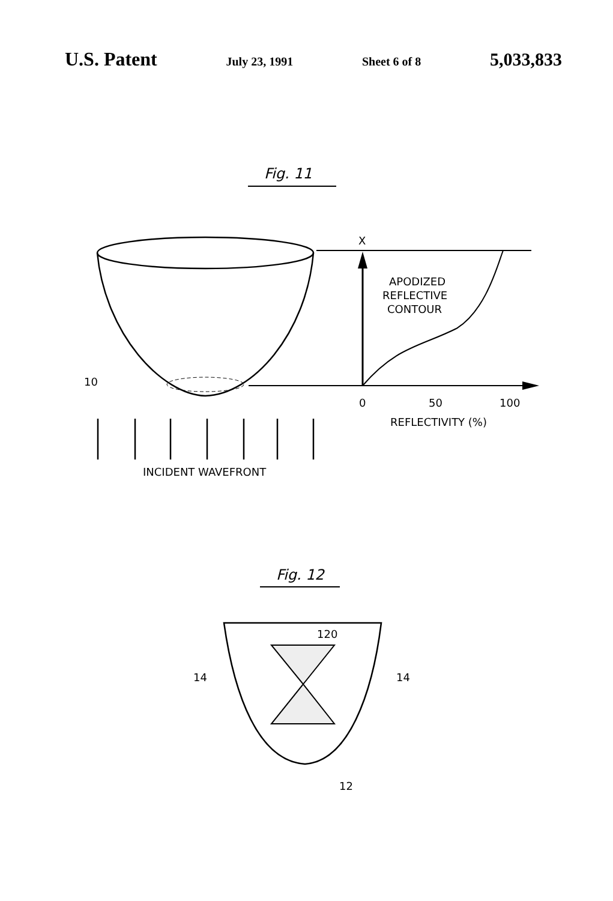U.S. Patent July 23, 1991 Sheet 6 of 8 5,033,833
Fig. 11
10
X
APODIZED
REFLECTIVE
CONTOUR
0
50
100
REFLECTIVITY (%)
INCIDENT WAVEFRONT
Fig. 12
120
14
14
12